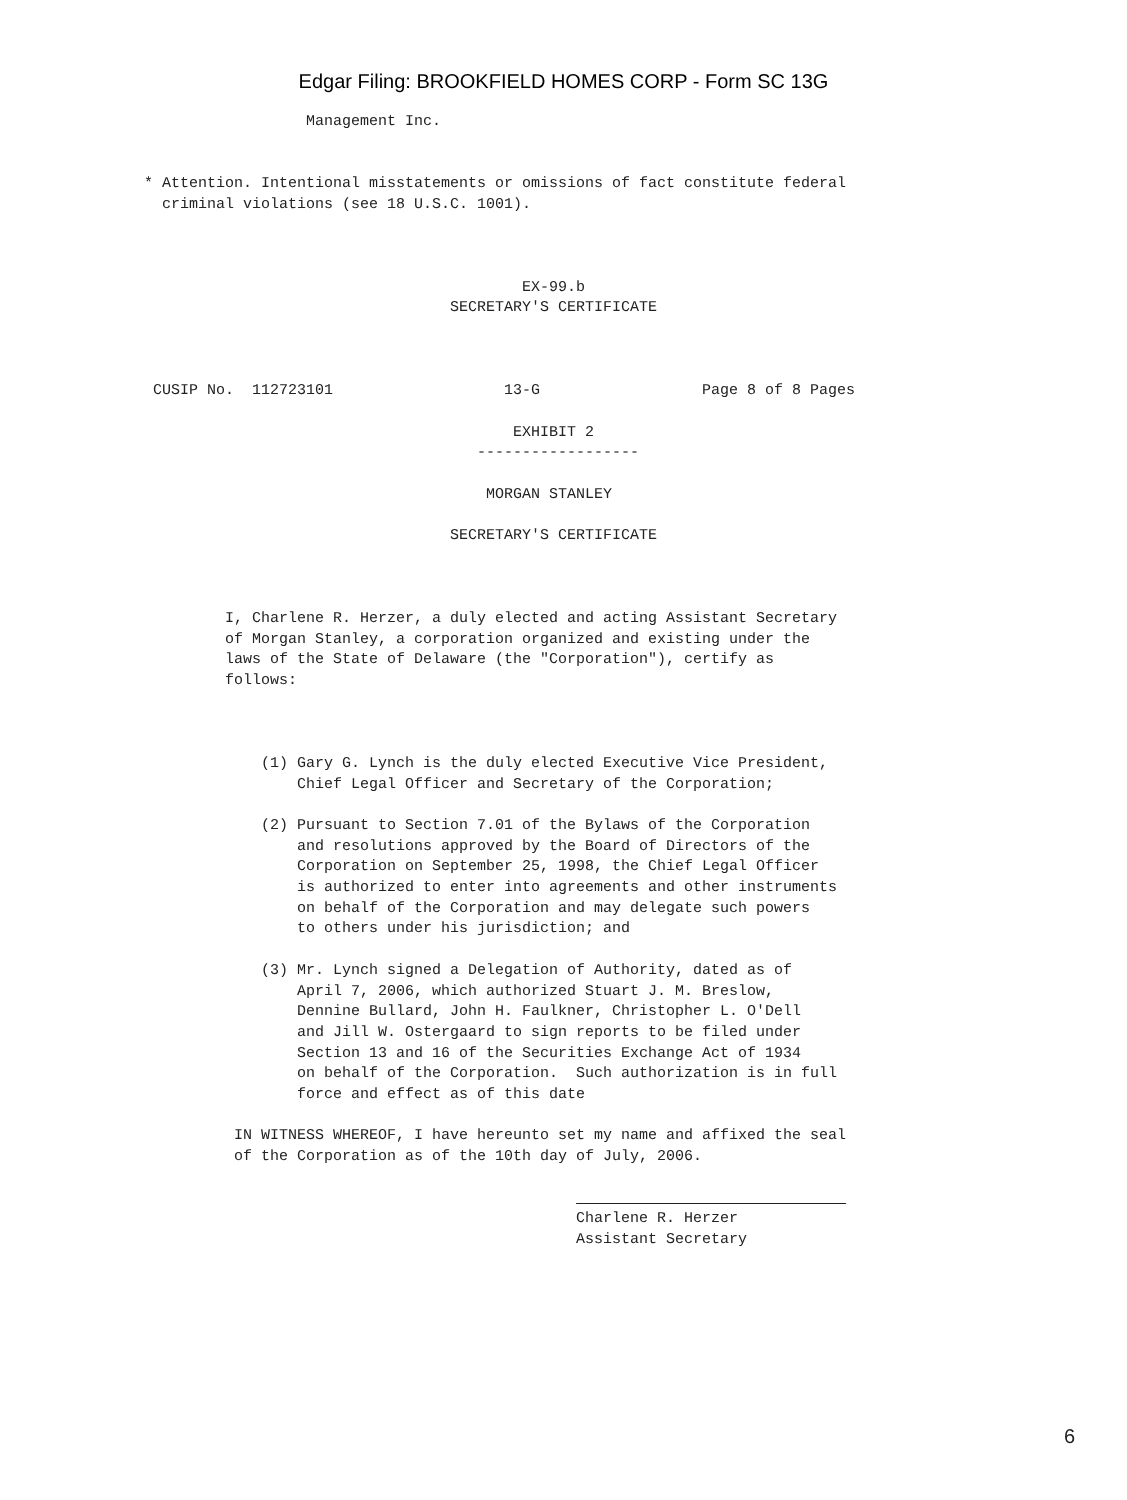Edgar Filing: BROOKFIELD HOMES CORP - Form SC 13G
                   Management Inc.


 * Attention. Intentional misstatements or omissions of fact constitute federal
   criminal violations (see 18 U.S.C. 1001).



                                           EX-99.b
                                   SECRETARY'S CERTIFICATE



  CUSIP No.  112723101                   13-G                  Page 8 of 8 Pages

                                          EXHIBIT 2
                                      ------------------

                                       MORGAN STANLEY

                                   SECRETARY'S CERTIFICATE



          I, Charlene R. Herzer, a duly elected and acting Assistant Secretary
          of Morgan Stanley, a corporation organized and existing under the
          laws of the State of Delaware (the "Corporation"), certify as
          follows:



              (1) Gary G. Lynch is the duly elected Executive Vice President,
                  Chief Legal Officer and Secretary of the Corporation;

              (2) Pursuant to Section 7.01 of the Bylaws of the Corporation
                  and resolutions approved by the Board of Directors of the
                  Corporation on September 25, 1998, the Chief Legal Officer
                  is authorized to enter into agreements and other instruments
                  on behalf of the Corporation and may delegate such powers
                  to others under his jurisdiction; and

              (3) Mr. Lynch signed a Delegation of Authority, dated as of
                  April 7, 2006, which authorized Stuart J. M. Breslow,
                  Dennine Bullard, John H. Faulkner, Christopher L. O'Dell
                  and Jill W. Ostergaard to sign reports to be filed under
                  Section 13 and 16 of the Securities Exchange Act of 1934
                  on behalf of the Corporation.  Such authorization is in full
                  force and effect as of this date

           IN WITNESS WHEREOF, I have hereunto set my name and affixed the seal
           of the Corporation as of the 10th day of July, 2006.

                                                                               
                                                 Charlene R. Herzer
                                                 Assistant Secretary
6